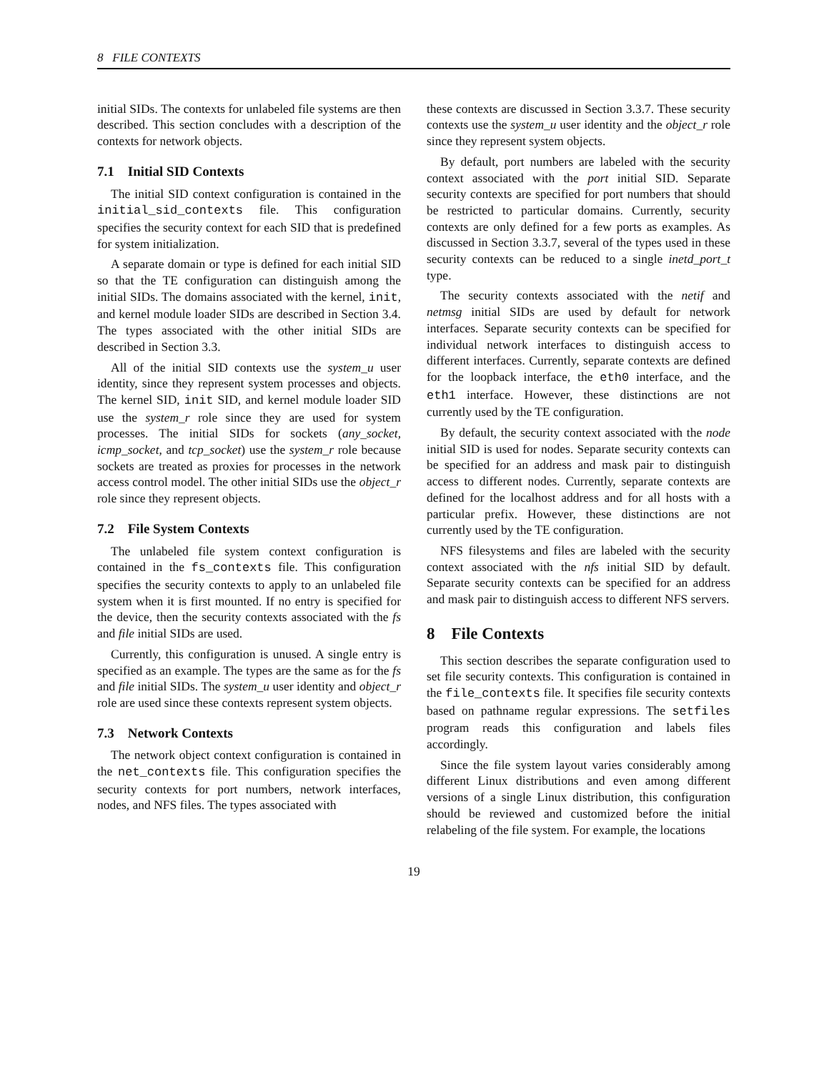8 FILE CONTEXTS
initial SIDs. The contexts for unlabeled file systems are then described. This section concludes with a description of the contexts for network objects.
7.1 Initial SID Contexts
The initial SID context configuration is contained in the initial_sid_contexts file. This configuration specifies the security context for each SID that is predefined for system initialization.
A separate domain or type is defined for each initial SID so that the TE configuration can distinguish among the initial SIDs. The domains associated with the kernel, init, and kernel module loader SIDs are described in Section 3.4. The types associated with the other initial SIDs are described in Section 3.3.
All of the initial SID contexts use the system_u user identity, since they represent system processes and objects. The kernel SID, init SID, and kernel module loader SID use the system_r role since they are used for system processes. The initial SIDs for sockets (any_socket, icmp_socket, and tcp_socket) use the system_r role because sockets are treated as proxies for processes in the network access control model. The other initial SIDs use the object_r role since they represent objects.
7.2 File System Contexts
The unlabeled file system context configuration is contained in the fs_contexts file. This configuration specifies the security contexts to apply to an unlabeled file system when it is first mounted. If no entry is specified for the device, then the security contexts associated with the fs and file initial SIDs are used.
Currently, this configuration is unused. A single entry is specified as an example. The types are the same as for the fs and file initial SIDs. The system_u user identity and object_r role are used since these contexts represent system objects.
7.3 Network Contexts
The network object context configuration is contained in the net_contexts file. This configuration specifies the security contexts for port numbers, network interfaces, nodes, and NFS files. The types associated with
these contexts are discussed in Section 3.3.7. These security contexts use the system_u user identity and the object_r role since they represent system objects.
By default, port numbers are labeled with the security context associated with the port initial SID. Separate security contexts are specified for port numbers that should be restricted to particular domains. Currently, security contexts are only defined for a few ports as examples. As discussed in Section 3.3.7, several of the types used in these security contexts can be reduced to a single inetd_port_t type.
The security contexts associated with the netif and netmsg initial SIDs are used by default for network interfaces. Separate security contexts can be specified for individual network interfaces to distinguish access to different interfaces. Currently, separate contexts are defined for the loopback interface, the eth0 interface, and the eth1 interface. However, these distinctions are not currently used by the TE configuration.
By default, the security context associated with the node initial SID is used for nodes. Separate security contexts can be specified for an address and mask pair to distinguish access to different nodes. Currently, separate contexts are defined for the localhost address and for all hosts with a particular prefix. However, these distinctions are not currently used by the TE configuration.
NFS filesystems and files are labeled with the security context associated with the nfs initial SID by default. Separate security contexts can be specified for an address and mask pair to distinguish access to different NFS servers.
8 File Contexts
This section describes the separate configuration used to set file security contexts. This configuration is contained in the file_contexts file. It specifies file security contexts based on pathname regular expressions. The setfiles program reads this configuration and labels files accordingly.
Since the file system layout varies considerably among different Linux distributions and even among different versions of a single Linux distribution, this configuration should be reviewed and customized before the initial relabeling of the file system. For example, the locations
19